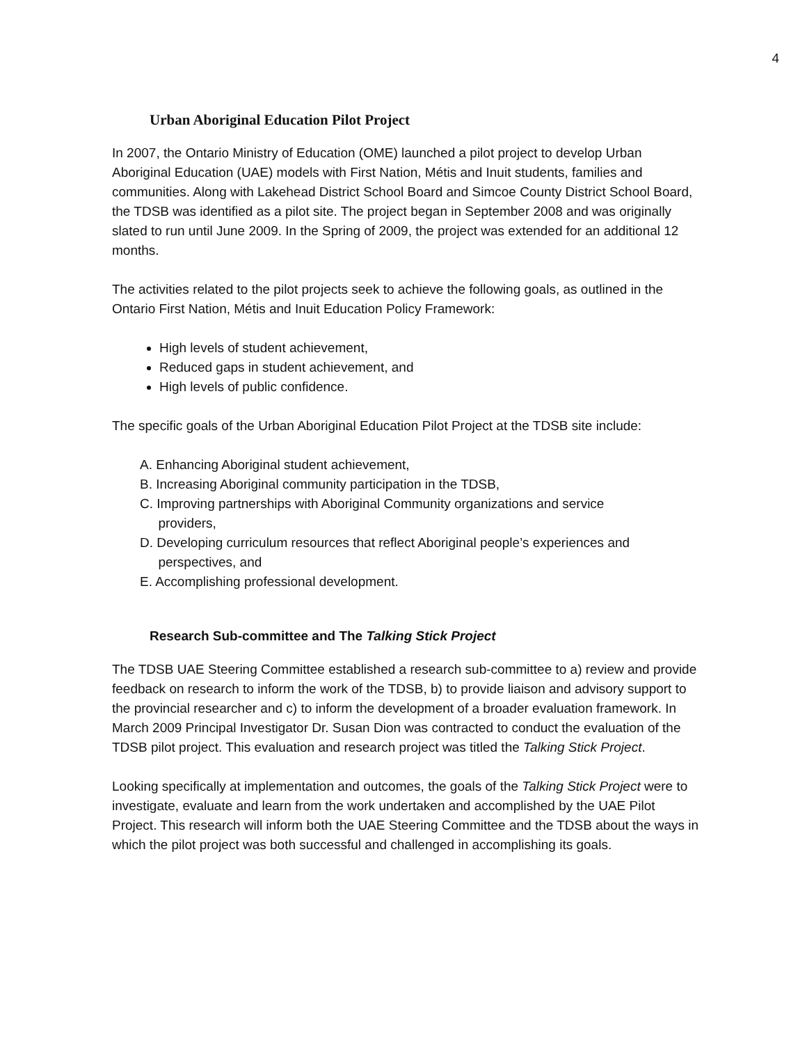4
Urban Aboriginal Education Pilot Project
In 2007, the Ontario Ministry of Education (OME) launched a pilot project to develop Urban Aboriginal Education (UAE) models with First Nation, Métis and Inuit students, families and communities. Along with Lakehead District School Board and Simcoe County District School Board, the TDSB was identified as a pilot site. The project began in September 2008 and was originally slated to run until June 2009. In the Spring of 2009, the project was extended for an additional 12 months.
The activities related to the pilot projects seek to achieve the following goals, as outlined in the Ontario First Nation, Métis and Inuit Education Policy Framework:
High levels of student achievement,
Reduced gaps in student achievement, and
High levels of public confidence.
The specific goals of the Urban Aboriginal Education Pilot Project at the TDSB site include:
A. Enhancing Aboriginal student achievement,
B. Increasing Aboriginal community participation in the TDSB,
C. Improving partnerships with Aboriginal Community organizations and service
providers,
D. Developing curriculum resources that reflect Aboriginal people’s experiences and
perspectives, and
E. Accomplishing professional development.
Research Sub-committee and The Talking Stick Project
The TDSB UAE Steering Committee established a research sub-committee to a) review and provide feedback on research to inform the work of the TDSB, b) to provide liaison and advisory support to the provincial researcher and c) to inform the development of a broader evaluation framework. In March 2009 Principal Investigator Dr. Susan Dion was contracted to conduct the evaluation of the TDSB pilot project. This evaluation and research project was titled the Talking Stick Project.
Looking specifically at implementation and outcomes, the goals of the Talking Stick Project were to investigate, evaluate and learn from the work undertaken and accomplished by the UAE Pilot Project. This research will inform both the UAE Steering Committee and the TDSB about the ways in which the pilot project was both successful and challenged in accomplishing its goals.